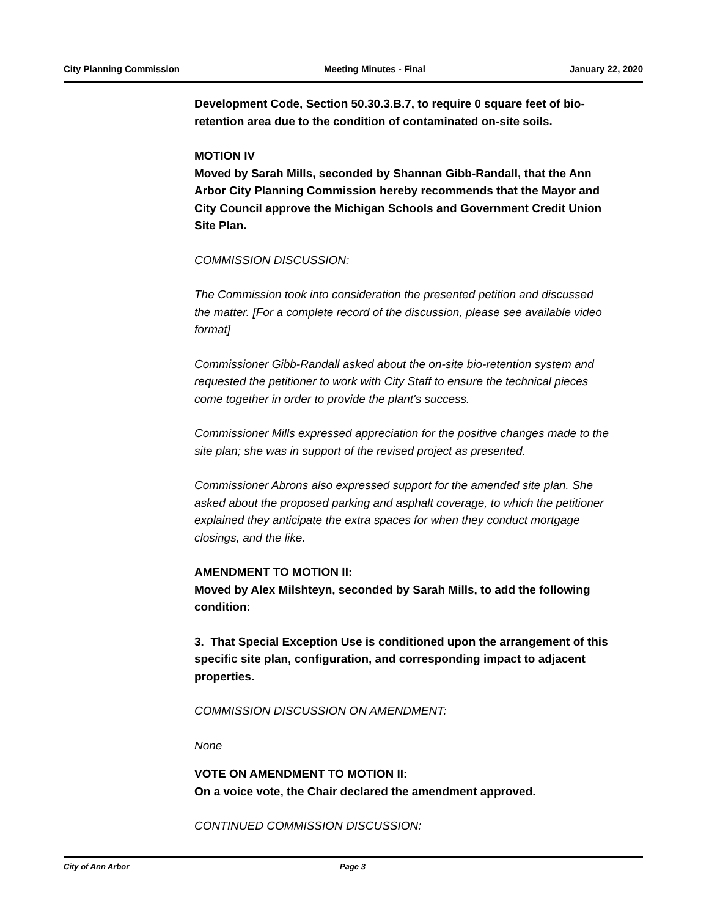City Planning Commission Meeting Minutes - Final January 22, 2020
Development Code, Section 50.30.3.B.7, to require 0 square feet of bio-retention area due to the condition of contaminated on-site soils.
MOTION IV
Moved by Sarah Mills, seconded by Shannan Gibb-Randall, that the Ann Arbor City Planning Commission hereby recommends that the Mayor and City Council approve the Michigan Schools and Government Credit Union Site Plan.
COMMISSION DISCUSSION:
The Commission took into consideration the presented petition and discussed the matter. [For a complete record of the discussion, please see available video format]
Commissioner Gibb-Randall asked about the on-site bio-retention system and requested the petitioner to work with City Staff to ensure the technical pieces come together in order to provide the plant's success.
Commissioner Mills expressed appreciation for the positive changes made to the site plan; she was in support of the revised project as presented.
Commissioner Abrons also expressed support for the amended site plan. She asked about the proposed parking and asphalt coverage, to which the petitioner explained they anticipate the extra spaces for when they conduct mortgage closings, and the like.
AMENDMENT TO MOTION II:
Moved by Alex Milshteyn, seconded by Sarah Mills, to add the following condition:
3. That Special Exception Use is conditioned upon the arrangement of this specific site plan, configuration, and corresponding impact to adjacent properties.
COMMISSION DISCUSSION ON AMENDMENT:
None
VOTE ON AMENDMENT TO MOTION II:
On a voice vote, the Chair declared the amendment approved.
CONTINUED COMMISSION DISCUSSION:
City of Ann Arbor Page 3